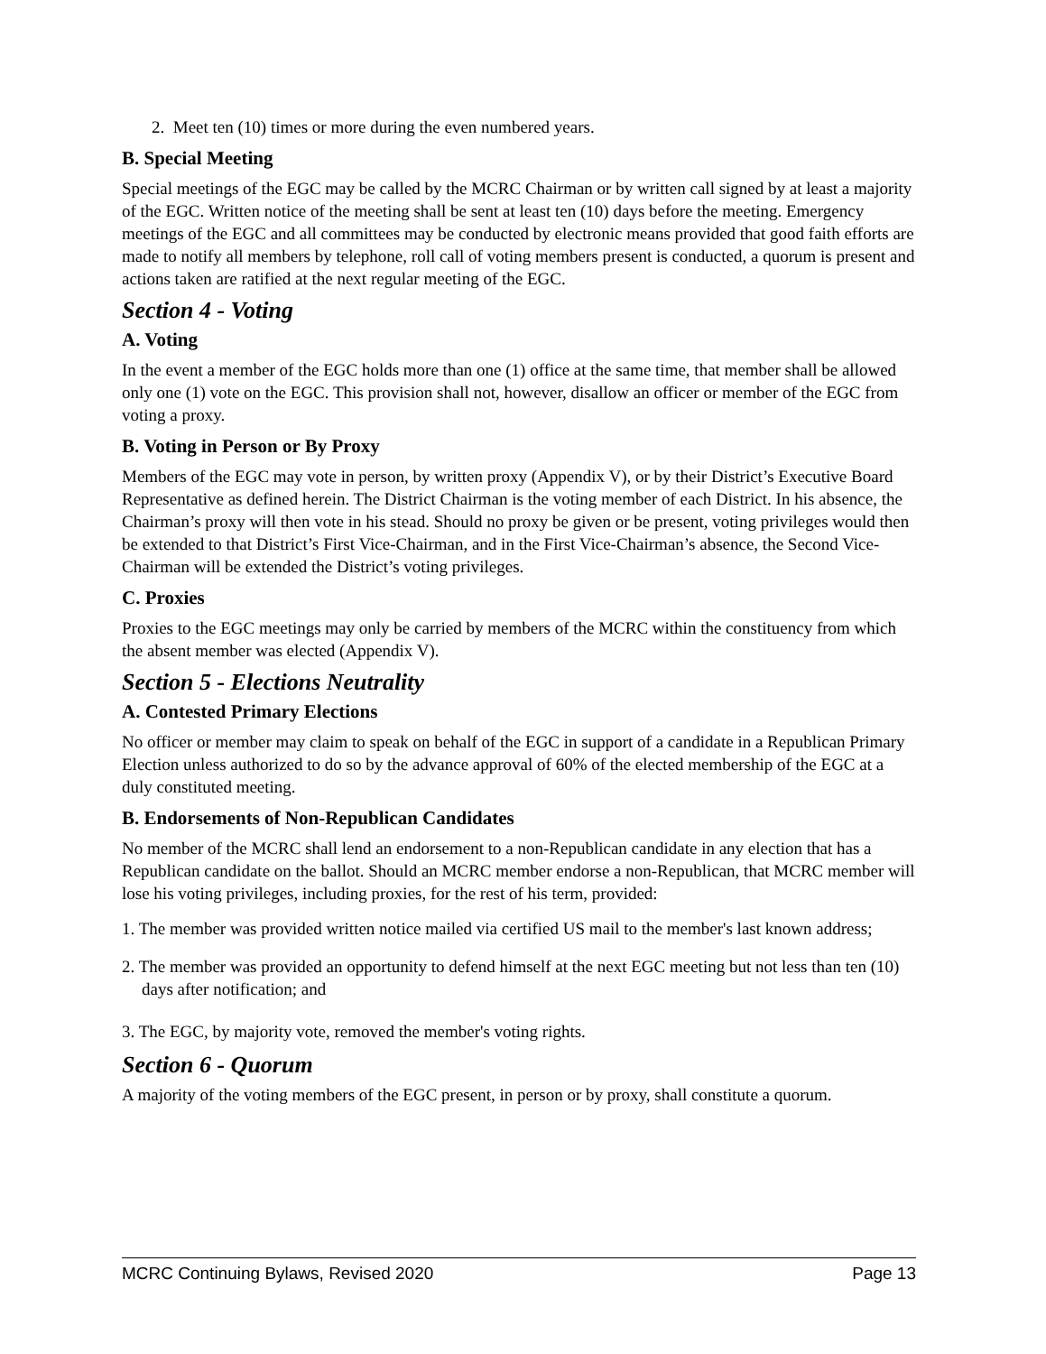2. Meet ten (10) times or more during the even numbered years.
B. Special Meeting
Special meetings of the EGC may be called by the MCRC Chairman or by written call signed by at least a majority of the EGC. Written notice of the meeting shall be sent at least ten (10) days before the meeting. Emergency meetings of the EGC and all committees may be conducted by electronic means provided that good faith efforts are made to notify all members by telephone, roll call of voting members present is conducted, a quorum is present and actions taken are ratified at the next regular meeting of the EGC.
Section 4 - Voting
A. Voting
In the event a member of the EGC holds more than one (1) office at the same time, that member shall be allowed only one (1) vote on the EGC. This provision shall not, however, disallow an officer or member of the EGC from voting a proxy.
B. Voting in Person or By Proxy
Members of the EGC may vote in person, by written proxy (Appendix V), or by their District’s Executive Board Representative as defined herein. The District Chairman is the voting member of each District. In his absence, the Chairman’s proxy will then vote in his stead. Should no proxy be given or be present, voting privileges would then be extended to that District’s First Vice-Chairman, and in the First Vice-Chairman’s absence, the Second Vice-Chairman will be extended the District’s voting privileges.
C. Proxies
Proxies to the EGC meetings may only be carried by members of the MCRC within the constituency from which the absent member was elected (Appendix V).
Section 5 - Elections Neutrality
A. Contested Primary Elections
No officer or member may claim to speak on behalf of the EGC in support of a candidate in a Republican Primary Election unless authorized to do so by the advance approval of 60% of the elected membership of the EGC at a duly constituted meeting.
B. Endorsements of Non-Republican Candidates
No member of the MCRC shall lend an endorsement to a non-Republican candidate in any election that has a Republican candidate on the ballot. Should an MCRC member endorse a non-Republican, that MCRC member will lose his voting privileges, including proxies, for the rest of his term, provided:
1. The member was provided written notice mailed via certified US mail to the member's last known address;
2. The member was provided an opportunity to defend himself at the next EGC meeting but not less than ten (10) days after notification; and
3. The EGC, by majority vote, removed the member's voting rights.
Section 6 - Quorum
A majority of the voting members of the EGC present, in person or by proxy, shall constitute a quorum.
MCRC Continuing Bylaws, Revised 2020 Page 13